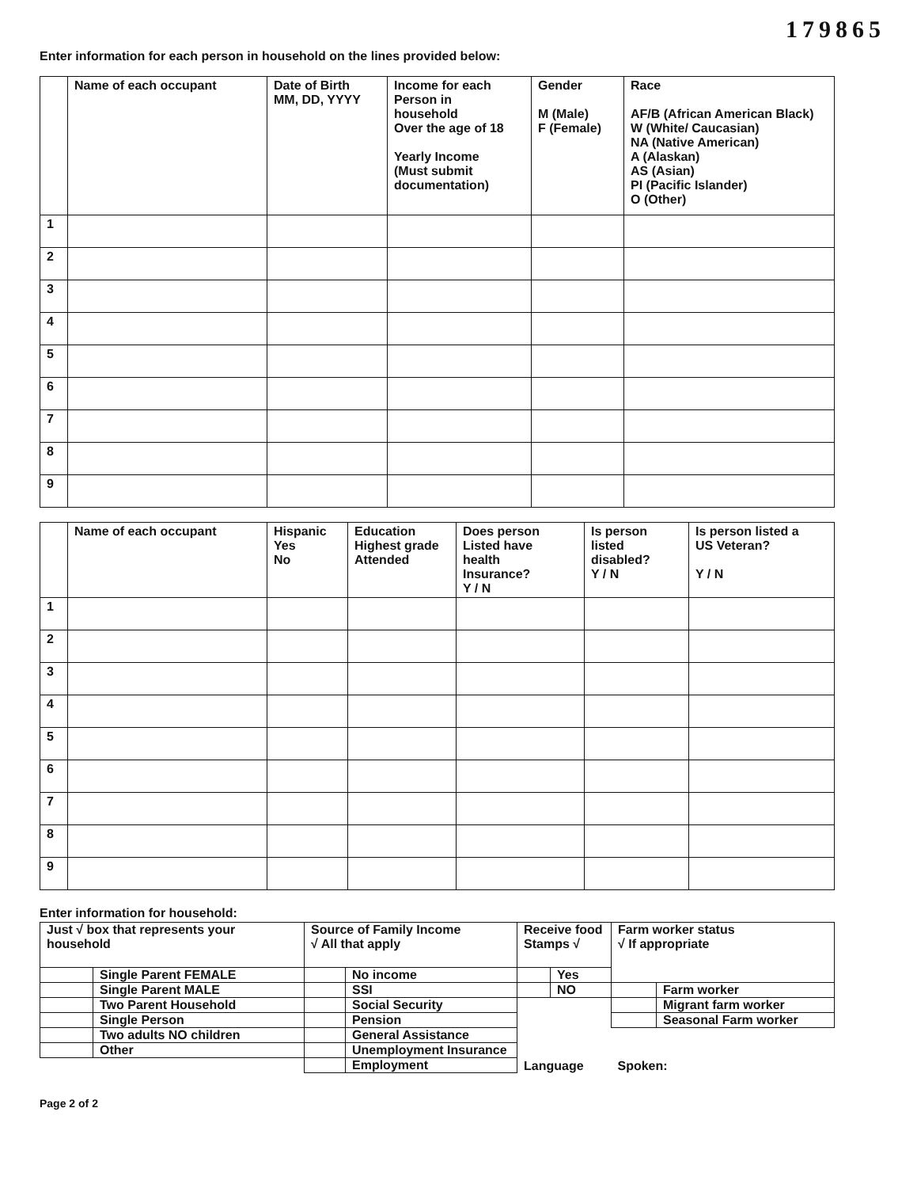179865
Enter information for each person in household on the lines provided below:
| | Name of each occupant | Date of Birth MM, DD, YYYY | Income for each Person in household Over the age of 18 Yearly Income (Must submit documentation) | Gender M (Male) F (Female) | Race AF/B (African American Black) W (White/ Caucasian) NA (Native American) A (Alaskan) AS (Asian) PI (Pacific Islander) O (Other) |
| --- | --- | --- | --- | --- | --- |
| 1 | | | | | |
| 2 | | | | | |
| 3 | | | | | |
| 4 | | | | | |
| 5 | | | | | |
| 6 | | | | | |
| 7 | | | | | |
| 8 | | | | | |
| 9 | | | | | |
| | Name of each occupant | Hispanic Yes No | Education Highest grade Attended | Does person Listed have health Insurance? Y / N | Is person listed disabled? Y / N | Is person listed a US Veteran? Y / N |
| --- | --- | --- | --- | --- | --- | --- |
| 1 | | | | | | |
| 2 | | | | | | |
| 3 | | | | | | |
| 4 | | | | | | |
| 5 | | | | | | |
| 6 | | | | | | |
| 7 | | | | | | |
| 8 | | | | | | |
| 9 | | | | | | |
Enter information for household:
| Just √ box that represents your household | | Source of Family Income √ All that apply | | Receive food Stamps √ | | Farm worker status √ If appropriate | |
| | Single Parent FEMALE | | No income | | Yes | | |
| | Single Parent MALE | | SSI | | NO | | Farm worker |
| | Two Parent Household | | Social Security | Language | | | Migrant farm worker |
| | Single Person | | Pension | | | | Seasonal Farm worker |
| | Two adults NO children | | General Assistance | | | Spoken: | |
| | Other | | Unemployment Insurance | | | | |
| | | | Employment | | | | |
Page 2 of 2